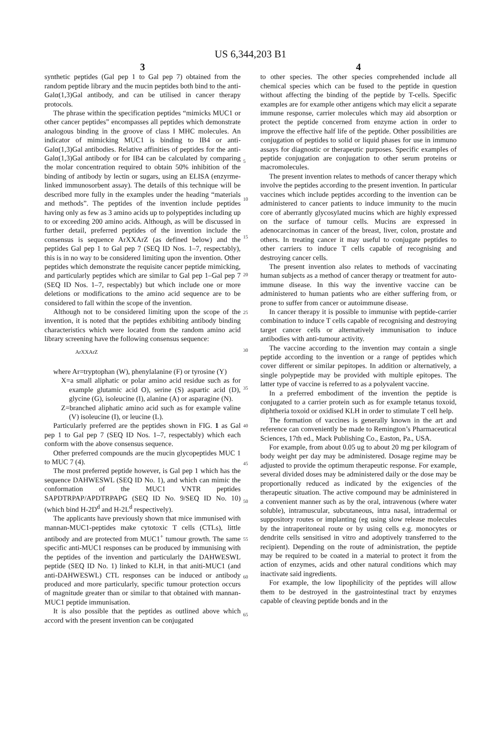US 6,344,203 B1
3
synthetic peptides (Gal pep 1 to Gal pep 7) obtained from the random peptide library and the mucin peptides both bind to the anti-Galα(1,3)Gal antibody, and can be utilised in cancer therapy protocols.
The phrase within the specification peptides “mimicks MUC1 or other cancer peptides” encompasses all peptides which demonstrate analogous binding in the groove of class I MHC molecules. An indicator of mimicking MUC1 is binding to IB4 or anti-Galα(1,3)Gal antibodies. Relative affinities of peptides for the anti-Galα(1,3)Gal antibody or for IB4 can be calculated by comparing the molar concentration required to obtain 50% inhibition of the binding of antibody by lectin or sugars, using an ELISA (enzyrme-linked immunosorbent assay). The details of this technique will be described more fully in the examples under the heading “materials and methods”. The peptides of the invention include peptides having only as few as 3 amino acids up to polypeptides including up to or exceeding 200 amino acids. Although, as will be discussed in further detail, preferred peptides of the invention include the consensus is sequence ArXXArZ (as defined below) and the peptides Gal pep 1 to Gal pep 7 (SEQ ID Nos. 1–7, respectably), this is in no way to be considered limiting upon the invention. Other peptides which demonstrate the requisite cancer peptide mimicking, and particularly peptides which are similar to Gal pep 1–Gal pep 7 (SEQ ID Nos. 1–7, respectably) but which include one or more deletions or modifications to the amino acid sequence are to be considered to fall within the scope of the invention.
Although not to be considered limiting upon the scope of the invention, it is noted that the peptides exhibiting antibody binding characteristics which were located from the random amino acid library screening have the following consensus sequence:
ArXXArZ
where Ar=tryptophan (W), phenylalanine (F) or tyrosine (Y)
X=a small aliphatic or polar amino acid residue such as for example glutamic acid O), serine (S) aspartic acid (D), glycine (G), isoleucine (I), alanine (A) or asparagine (N).
Z=branched aliphatic amino acid such as for example valine (V) isoleucine (I), or leucine (L).
Particularly preferred are the peptides shown in FIG. 1 as Gal pep 1 to Gal pep 7 (SEQ ID Nos. 1–7, respectably) which each conform with the above consensus sequence.
Other preferred compounds are the mucin glycopeptides MUC 1 to MUC 7 (4).
The most preferred peptide however, is Gal pep 1 which has the sequence DAHWESWL (SEQ ID No. 1), and which can mimic the conformation of the MUC1 VNTR peptides SAPDTRPAP/APDTRPAPG (SEQ ID No. 9/SEQ ID No. 10) (which bind H-2D<sup>d</sup> and H-2L<sup>d</sup> respectively).
The applicants have previously shown that mice immunised with mannan-MUC1-peptides make cytotoxic T cells (CTLs), little antibody and are protected from MUC1<sup>+</sup> tumour growth. The same specific anti-MUC1 responses can be produced by immunising with the peptides of the invention and particularly the DAHWESWL peptide (SEQ ID No. 1) linked to KLH, in that aniti-MUC1 (and anti-DAHWESWL) CTL responses can be induced or antibody produced and more particularly, specific tumour protection occurs of magnitude greater than or similar to that obtained with mannan-MUC1 peptide immunisation.
It is also possible that the peptides as outlined above which accord with the present invention can be conjugated
5
10
15
20
25
30
35
40
45
50
55
60
65
4
to other species. The other species comprehended include all chemical species which can be fused to the peptide in question without affecting the binding of the peptide by T-cells. Specific examples are for example other antigens which may elicit a separate immune response, carrier molecules which may aid absorption or protect the peptide concerned from enzyme action in order to improve the effective half life of the peptide. Other possibilities are conjugation of peptides to solid or liquid phases for use in immuno assays for diagnostic or therapeutic purposes. Specific examples of peptide conjugation are conjugation to other serum proteins or macromolecules.
The present invention relates to methods of cancer therapy which involve the peptides according to the present invention. In particular vaccines which include peptides according to the invention can be administered to cancer patients to induce immunity to the mucin core of aberrantly glycosylated mucins which are highly expressed on the surface of tumour cells. Mucins are expressed in adenocarcinomas in cancer of the breast, liver, colon, prostate and others. In treating cancer it may useful to conjugate peptides to other carriers to induce T cells capable of recognising and destroying cancer cells.
The present invention also relates to methods of vaccinating human subjects as a method of cancer therapy or treatment for auto-immune disease. In this way the inventive vaccine can be administered to human patients who are either suffering from, or prone to suffer from cancer or autoimmune disease.
In cancer therapy it is possible to immunise with peptide-carrier combination to induce T cells capable of recognising and destroying target cancer cells or alternatively immunisation to induce antibodies with anti-tumour activity.
The vaccine according to the invention may contain a single peptide according to the invention or a range of peptides which cover different or similar pepitopes. In addition or alternatively, a single polypeptide may be provided with multiple epitopes. The latter type of vaccine is referred to as a polyvalent vaccine.
In a preferred embodiment of the invention the peptide is conjugated to a carrier protein such as for example tetanus toxoid, diphtheria toxoid or oxidised KLH in order to stimulate T cell help.
The formation of vaccines is generally known in the art and reference can conveniently be made to Remington’s Pharmaceutical Sciences, 17th ed., Mack Publishing Co., Easton, Pa., USA.
For example, from about 0.05 ug to about 20 mg per kilogram of body weight per day may be administered. Dosage regime may be adjusted to provide the optimum therapeutic response. For example, several divided doses may be administered daily or the dose may be proportionally reduced as indicated by the exigencies of the therapeutic situation. The active compound may be administered in a convenient manner such as by the oral, intravenous (where water soluble), intramuscular, subcutaneous, intra nasal, intradermal or suppository routes or implanting (eg using slow release molecules by the intraperitoneal route or by using cells e.g. monocytes or dendrite cells sensitised in vitro and adoptively transferred to the recipient). Depending on the route of administration, the peptide may be required to be coated in a material to protect it from the action of enzymes, acids and other natural conditions which may inactivate said ingredients.
For example, the low lipophilicity of the peptides will allow them to be destroyed in the gastrointestinal tract by enzymes capable of cleaving peptide bonds and in the